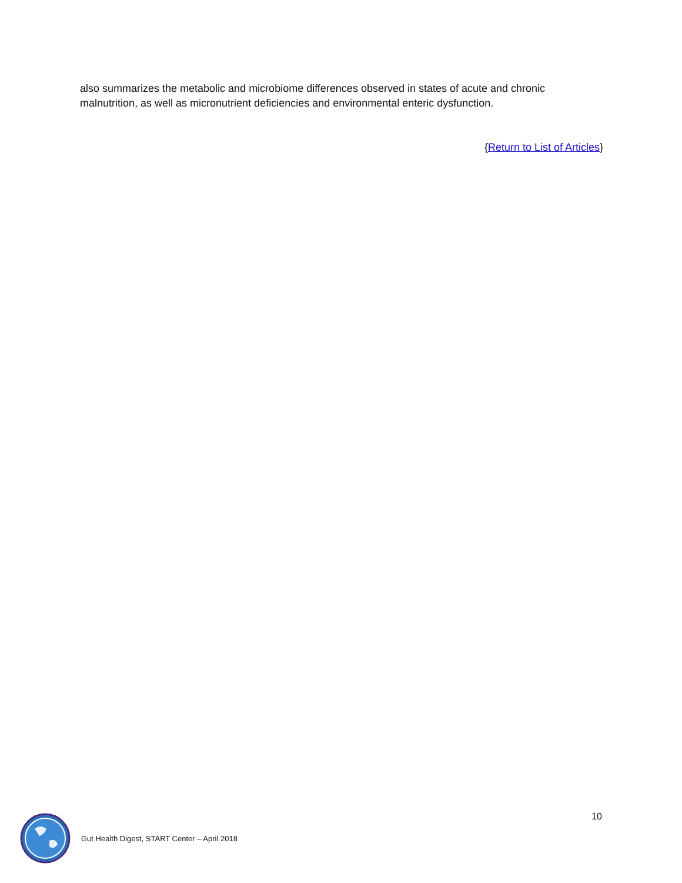also summarizes the metabolic and microbiome differences observed in states of acute and chronic malnutrition, as well as micronutrient deficiencies and environmental enteric dysfunction.
{Return to List of Articles}
Gut Health Digest, START Center – April 2018
10